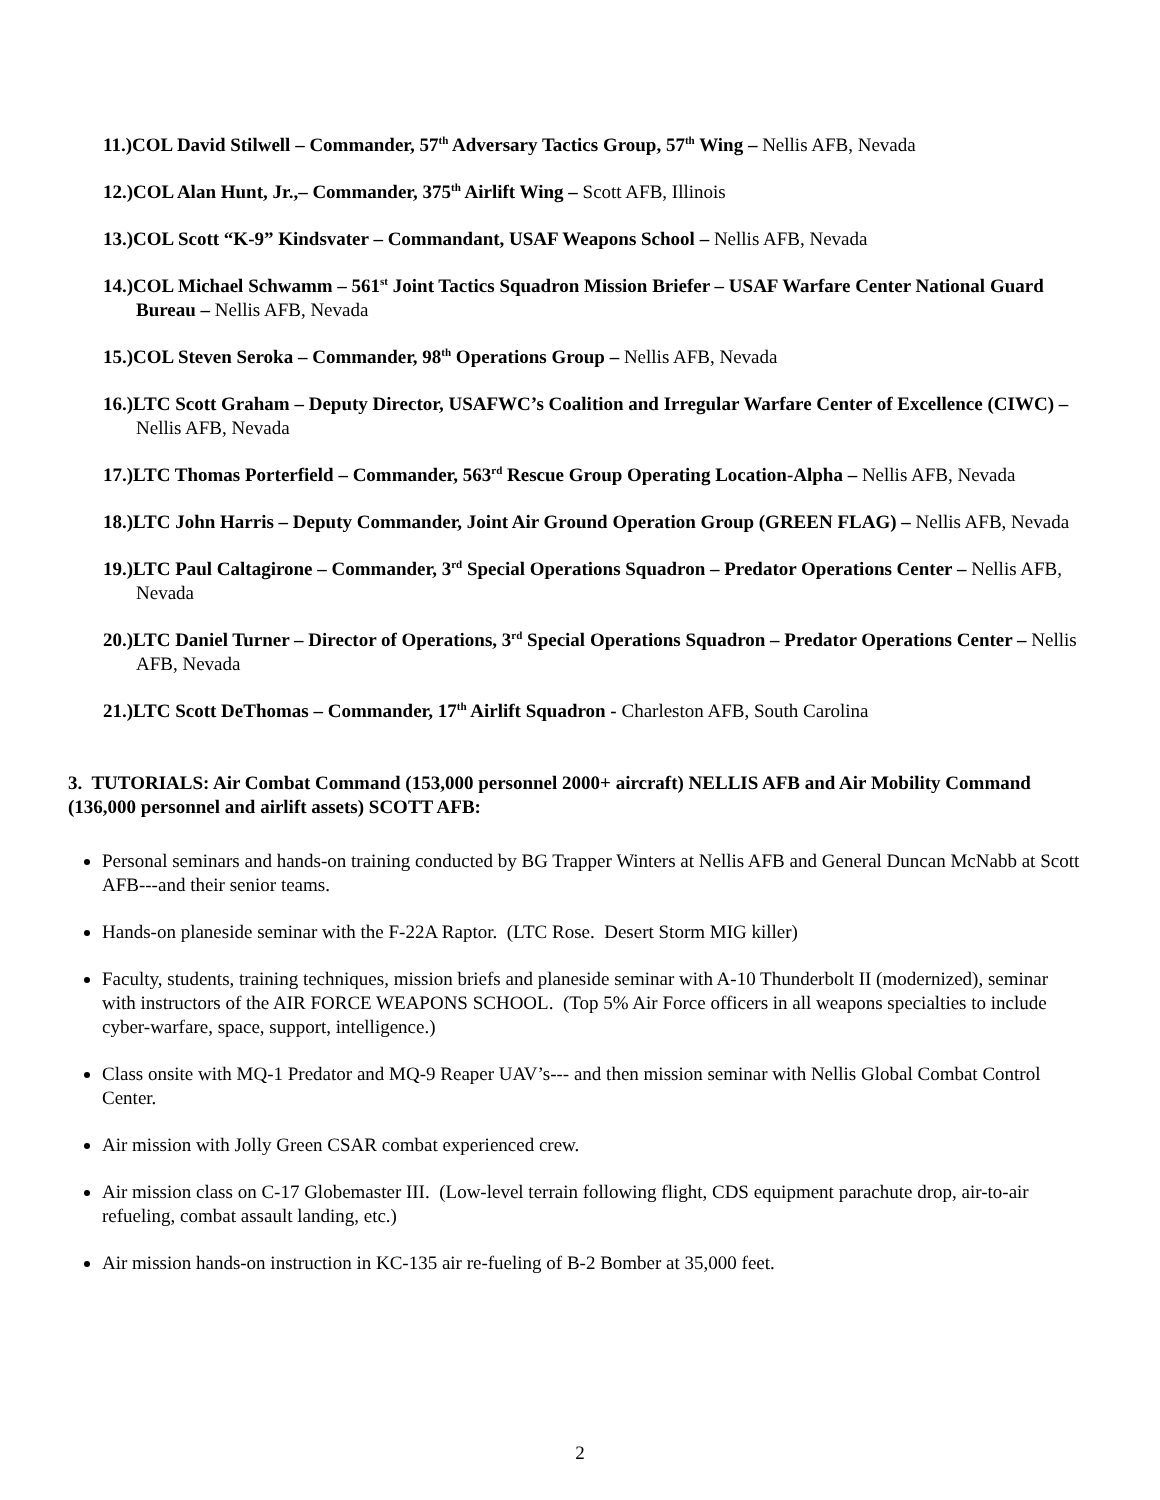11.)COL David Stilwell – Commander, 57<sup>th</sup> Adversary Tactics Group, 57<sup>th</sup> Wing – Nellis AFB, Nevada
12.)COL Alan Hunt, Jr.,– Commander, 375<sup>th</sup> Airlift Wing – Scott AFB, Illinois
13.)COL Scott “K-9” Kindsvater – Commandant, USAF Weapons School – Nellis AFB, Nevada
14.)COL Michael Schwamm – 561<sup>st</sup> Joint Tactics Squadron Mission Briefer – USAF Warfare Center National Guard Bureau – Nellis AFB, Nevada
15.)COL Steven Seroka – Commander, 98<sup>th</sup> Operations Group – Nellis AFB, Nevada
16.)LTC Scott Graham – Deputy Director, USAFWC’s Coalition and Irregular Warfare Center of Excellence (CIWC) – Nellis AFB, Nevada
17.)LTC Thomas Porterfield – Commander, 563<sup>rd</sup> Rescue Group Operating Location-Alpha – Nellis AFB, Nevada
18.)LTC John Harris – Deputy Commander, Joint Air Ground Operation Group (GREEN FLAG) – Nellis AFB, Nevada
19.)LTC Paul Caltagirone – Commander, 3<sup>rd</sup> Special Operations Squadron – Predator Operations Center – Nellis AFB, Nevada
20.)LTC Daniel Turner – Director of Operations, 3<sup>rd</sup> Special Operations Squadron – Predator Operations Center – Nellis AFB, Nevada
21.)LTC Scott DeThomas – Commander, 17<sup>th</sup> Airlift Squadron - Charleston AFB, South Carolina
3. TUTORIALS: Air Combat Command (153,000 personnel 2000+ aircraft) NELLIS AFB and Air Mobility Command (136,000 personnel and airlift assets) SCOTT AFB:
Personal seminars and hands-on training conducted by BG Trapper Winters at Nellis AFB and General Duncan McNabb at Scott AFB---and their senior teams.
Hands-on planeside seminar with the F-22A Raptor. (LTC Rose. Desert Storm MIG killer)
Faculty, students, training techniques, mission briefs and planeside seminar with A-10 Thunderbolt II (modernized), seminar with instructors of the AIR FORCE WEAPONS SCHOOL. (Top 5% Air Force officers in all weapons specialties to include cyber-warfare, space, support, intelligence.)
Class onsite with MQ-1 Predator and MQ-9 Reaper UAV’s--- and then mission seminar with Nellis Global Combat Control Center.
Air mission with Jolly Green CSAR combat experienced crew.
Air mission class on C-17 Globemaster III. (Low-level terrain following flight, CDS equipment parachute drop, air-to-air refueling, combat assault landing, etc.)
Air mission hands-on instruction in KC-135 air re-fueling of B-2 Bomber at 35,000 feet.
2